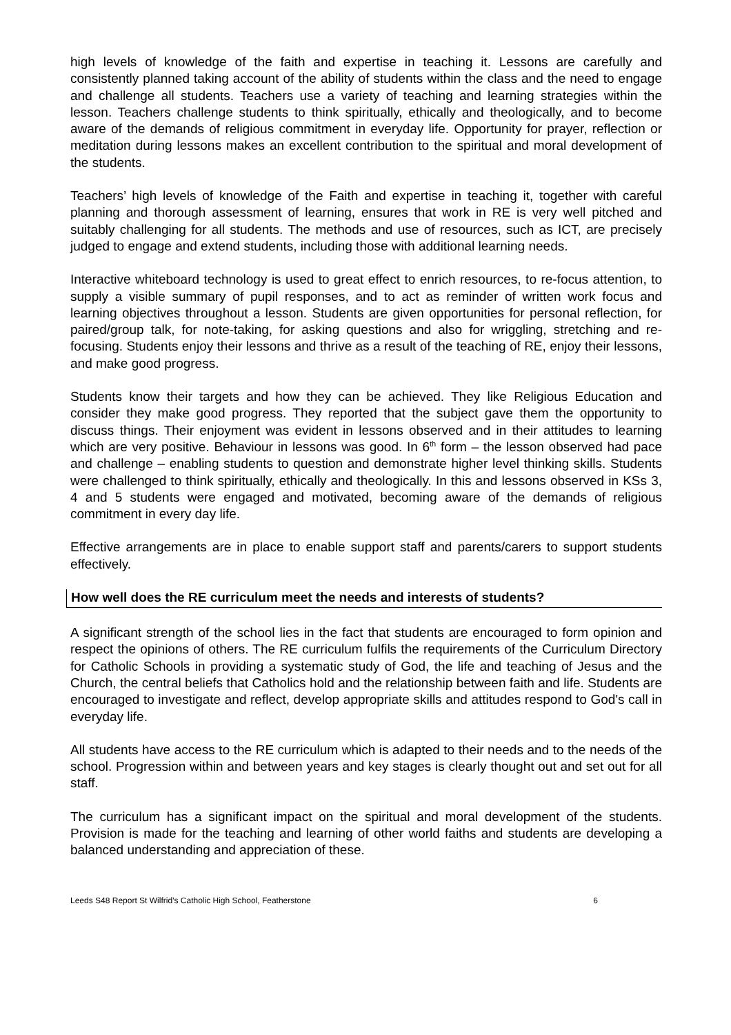high levels of knowledge of the faith and expertise in teaching it. Lessons are carefully and consistently planned taking account of the ability of students within the class and the need to engage and challenge all students. Teachers use a variety of teaching and learning strategies within the lesson. Teachers challenge students to think spiritually, ethically and theologically, and to become aware of the demands of religious commitment in everyday life. Opportunity for prayer, reflection or meditation during lessons makes an excellent contribution to the spiritual and moral development of the students.
Teachers’ high levels of knowledge of the Faith and expertise in teaching it, together with careful planning and thorough assessment of learning, ensures that work in RE is very well pitched and suitably challenging for all students. The methods and use of resources, such as ICT, are precisely judged to engage and extend students, including those with additional learning needs.
Interactive whiteboard technology is used to great effect to enrich resources, to re-focus attention, to supply a visible summary of pupil responses, and to act as reminder of written work focus and learning objectives throughout a lesson. Students are given opportunities for personal reflection, for paired/group talk, for note-taking, for asking questions and also for wriggling, stretching and re-focusing. Students enjoy their lessons and thrive as a result of the teaching of RE, enjoy their lessons, and make good progress.
Students know their targets and how they can be achieved. They like Religious Education and consider they make good progress. They reported that the subject gave them the opportunity to discuss things. Their enjoyment was evident in lessons observed and in their attitudes to learning which are very positive. Behaviour in lessons was good. In 6<sup>th</sup> form – the lesson observed had pace and challenge – enabling students to question and demonstrate higher level thinking skills. Students were challenged to think spiritually, ethically and theologically. In this and lessons observed in KSs 3, 4 and 5 students were engaged and motivated, becoming aware of the demands of religious commitment in every day life.
Effective arrangements are in place to enable support staff and parents/carers to support students effectively.
How well does the RE curriculum meet the needs and interests of students?
A significant strength of the school lies in the fact that students are encouraged to form opinion and respect the opinions of others. The RE curriculum fulfils the requirements of the Curriculum Directory for Catholic Schools in providing a systematic study of God, the life and teaching of Jesus and the Church, the central beliefs that Catholics hold and the relationship between faith and life. Students are encouraged to investigate and reflect, develop appropriate skills and attitudes respond to God's call in everyday life.
All students have access to the RE curriculum which is adapted to their needs and to the needs of the school. Progression within and between years and key stages is clearly thought out and set out for all staff.
The curriculum has a significant impact on the spiritual and moral development of the students. Provision is made for the teaching and learning of other world faiths and students are developing a balanced understanding and appreciation of these.
Leeds S48 Report St Wilfrid’s Catholic High School, Featherstone 6